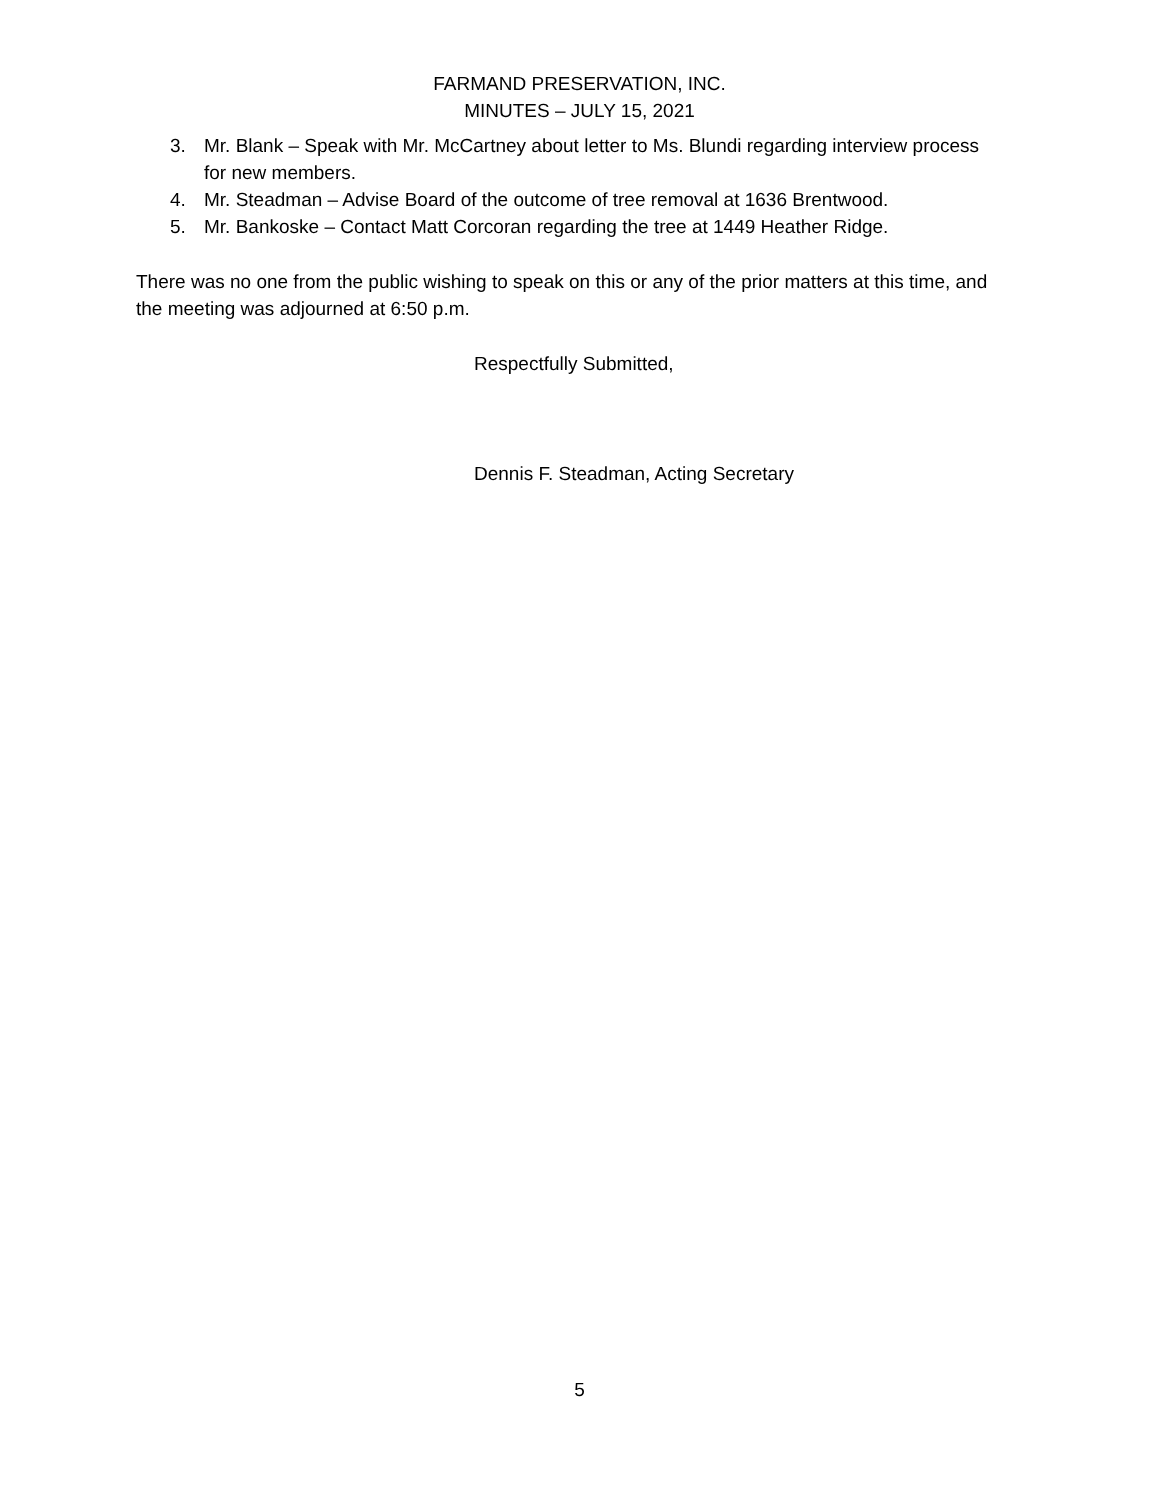FARMAND PRESERVATION, INC.
MINUTES – JULY 15, 2021
3. Mr. Blank – Speak with Mr. McCartney about letter to Ms. Blundi regarding interview process for new members.
4. Mr. Steadman – Advise Board of the outcome of tree removal at 1636 Brentwood.
5. Mr. Bankoske – Contact Matt Corcoran regarding the tree at 1449 Heather Ridge.
There was no one from the public wishing to speak on this or any of the prior matters at this time, and the meeting was adjourned at 6:50 p.m.
Respectfully Submitted,
Dennis F. Steadman, Acting Secretary
5